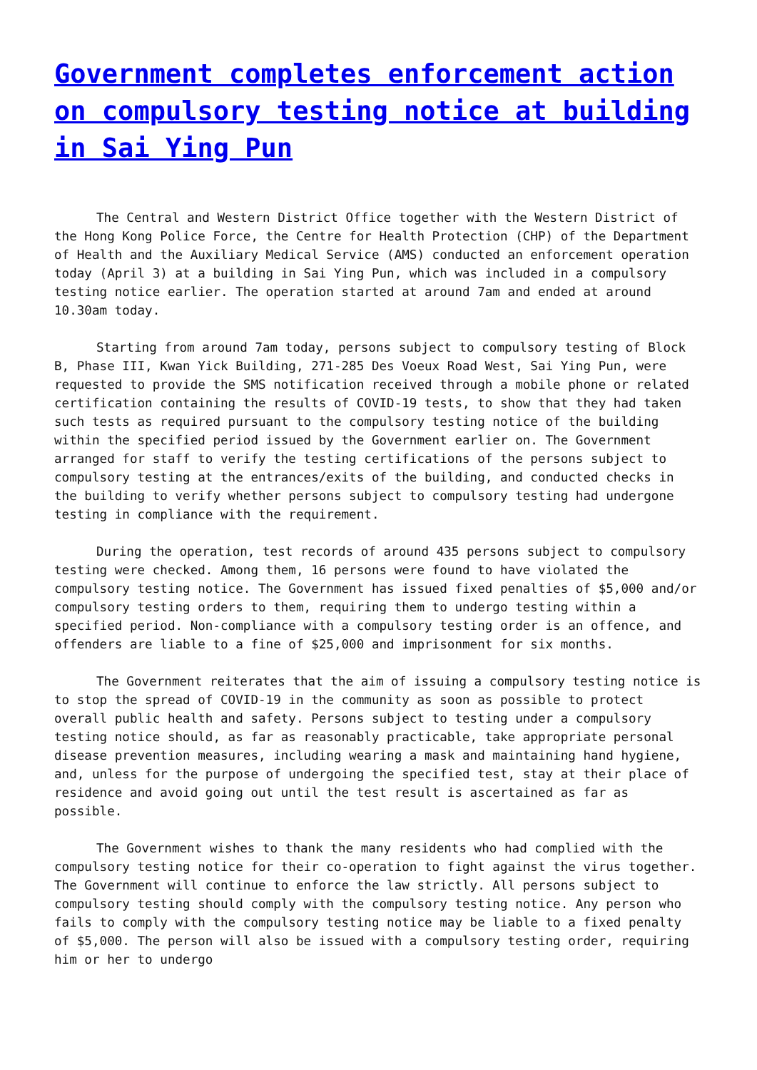Government completes enforcement action on compulsory testing notice at building in Sai Ying Pun
The Central and Western District Office together with the Western District of the Hong Kong Police Force, the Centre for Health Protection (CHP) of the Department of Health and the Auxiliary Medical Service (AMS) conducted an enforcement operation today (April 3) at a building in Sai Ying Pun, which was included in a compulsory testing notice earlier. The operation started at around 7am and ended at around 10.30am today.
Starting from around 7am today, persons subject to compulsory testing of Block B, Phase III, Kwan Yick Building, 271-285 Des Voeux Road West, Sai Ying Pun, were requested to provide the SMS notification received through a mobile phone or related certification containing the results of COVID-19 tests, to show that they had taken such tests as required pursuant to the compulsory testing notice of the building within the specified period issued by the Government earlier on. The Government arranged for staff to verify the testing certifications of the persons subject to compulsory testing at the entrances/exits of the building, and conducted checks in the building to verify whether persons subject to compulsory testing had undergone testing in compliance with the requirement.
During the operation, test records of around 435 persons subject to compulsory testing were checked. Among them, 16 persons were found to have violated the compulsory testing notice. The Government has issued fixed penalties of $5,000 and/or compulsory testing orders to them, requiring them to undergo testing within a specified period. Non-compliance with a compulsory testing order is an offence, and offenders are liable to a fine of $25,000 and imprisonment for six months.
The Government reiterates that the aim of issuing a compulsory testing notice is to stop the spread of COVID-19 in the community as soon as possible to protect overall public health and safety. Persons subject to testing under a compulsory testing notice should, as far as reasonably practicable, take appropriate personal disease prevention measures, including wearing a mask and maintaining hand hygiene, and, unless for the purpose of undergoing the specified test, stay at their place of residence and avoid going out until the test result is ascertained as far as possible.
The Government wishes to thank the many residents who had complied with the compulsory testing notice for their co-operation to fight against the virus together. The Government will continue to enforce the law strictly. All persons subject to compulsory testing should comply with the compulsory testing notice. Any person who fails to comply with the compulsory testing notice may be liable to a fixed penalty of $5,000. The person will also be issued with a compulsory testing order, requiring him or her to undergo